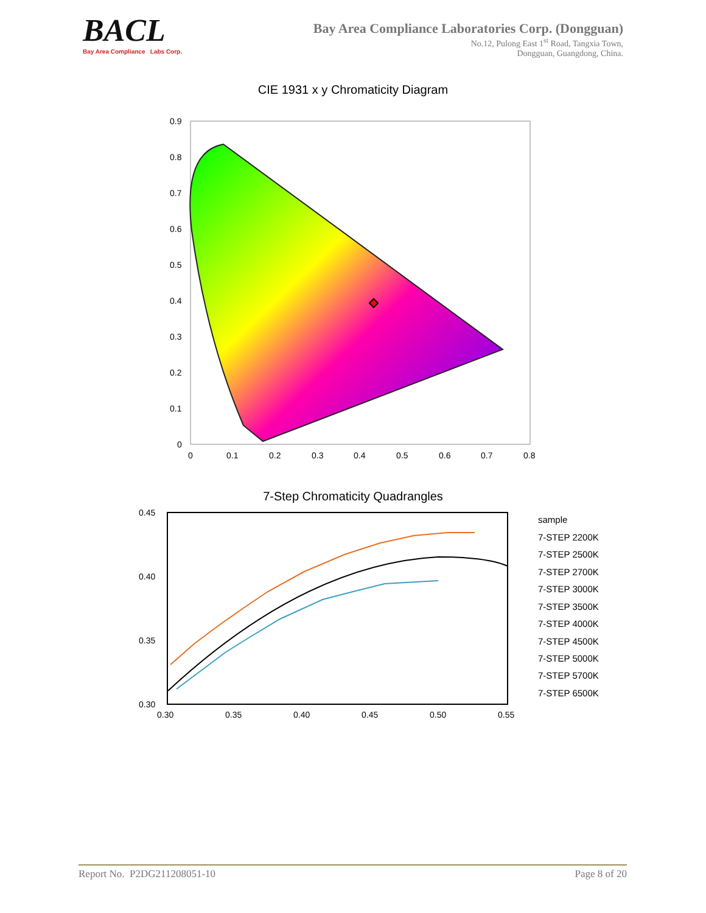BACL
Bay Area Compliance Labs Corp.
Bay Area Compliance Laboratories Corp. (Dongguan)
No.12, Pulong East 1<sup>st</sup> Road, Tangxia Town,
Dongguan, Guangdong, China.
CIE 1931 x y Chromaticity Diagram
0.9
0.8
0.7
0.6
0.5
0.4
0.3
0.2
0.1
0
0
0.1
0.2
0.3
0.4
0.5
0.6
0.7
0.8
7-Step Chromaticity Quadrangles
0.45
0.40
0.35
0.30
0.30
0.35
0.40
0.45
0.50
0.55
sample
7-STEP 2200K
7-STEP 2500K
7-STEP 2700K
7-STEP 3000K
7-STEP 3500K
7-STEP 4000K
7-STEP 4500K
7-STEP 5000K
7-STEP 5700K
7-STEP 6500K
Report No. P2DG211208051-10 Page 8 of 20